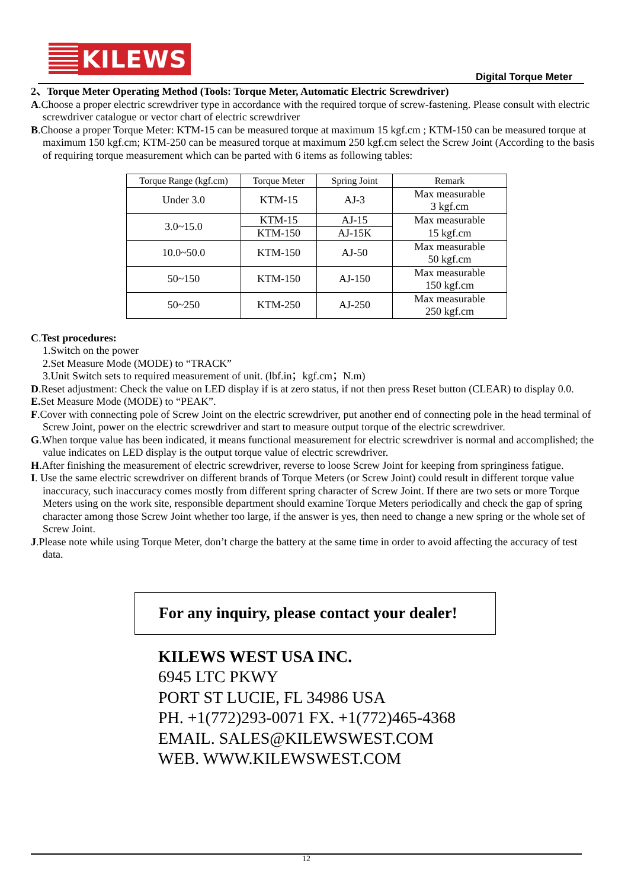KILEWS
Digital Torque Meter
2、Torque Meter Operating Method (Tools: Torque Meter, Automatic Electric Screwdriver)
A.Choose a proper electric screwdriver type in accordance with the required torque of screw-fastening. Please consult with electric screwdriver catalogue or vector chart of electric screwdriver
B.Choose a proper Torque Meter: KTM-15 can be measured torque at maximum 15 kgf.cm ; KTM-150 can be measured torque at maximum 150 kgf.cm; KTM-250 can be measured torque at maximum 250 kgf.cm select the Screw Joint (According to the basis of requiring torque measurement which can be parted with 6 items as following tables:
| Torque Range (kgf.cm) | Torque Meter | Spring Joint | Remark |
| --- | --- | --- | --- |
| Under 3.0 | KTM-15 | AJ-3 | Max measurable 3 kgf.cm |
| 3.0~15.0 | KTM-15 | AJ-15 | Max measurable 15 kgf.cm |
| | KTM-150 | AJ-15K | |
| 10.0~50.0 | KTM-150 | AJ-50 | Max measurable 50 kgf.cm |
| 50~150 | KTM-150 | AJ-150 | Max measurable 150 kgf.cm |
| 50~250 | KTM-250 | AJ-250 | Max measurable 250 kgf.cm |
C.Test procedures:
1.Switch on the power
2.Set Measure Mode (MODE) to “TRACK”
3.Unit Switch sets to required measurement of unit. (lbf.in；kgf.cm；N.m)
D.Reset adjustment: Check the value on LED display if is at zero status, if not then press Reset button (CLEAR) to display 0.0.
E. Set Measure Mode (MODE) to “PEAK”.
F.Cover with connecting pole of Screw Joint on the electric screwdriver, put another end of connecting pole in the head terminal of Screw Joint, power on the electric screwdriver and start to measure output torque of the electric screwdriver.
G.When torque value has been indicated, it means functional measurement for electric screwdriver is normal and accomplished; the value indicates on LED display is the output torque value of electric screwdriver.
H.After finishing the measurement of electric screwdriver, reverse to loose Screw Joint for keeping from springiness fatigue.
I. Use the same electric screwdriver on different brands of Torque Meters (or Screw Joint) could result in different torque value inaccuracy, such inaccuracy comes mostly from different spring character of Screw Joint. If there are two sets or more Torque Meters using on the work site, responsible department should examine Torque Meters periodically and check the gap of spring character among those Screw Joint whether too large, if the answer is yes, then need to change a new spring or the whole set of Screw Joint.
J.Please note while using Torque Meter, don’t charge the battery at the same time in order to avoid affecting the accuracy of test data.
For any inquiry, please contact your dealer!
KILEWS WEST USA INC.
6945 LTC PKWY
PORT ST LUCIE, FL 34986 USA
PH. +1(772)293-0071 FX. +1(772)465-4368
EMAIL. SALES@KILEWSWEST.COM
WEB. WWW.KILEWSWEST.COM
12